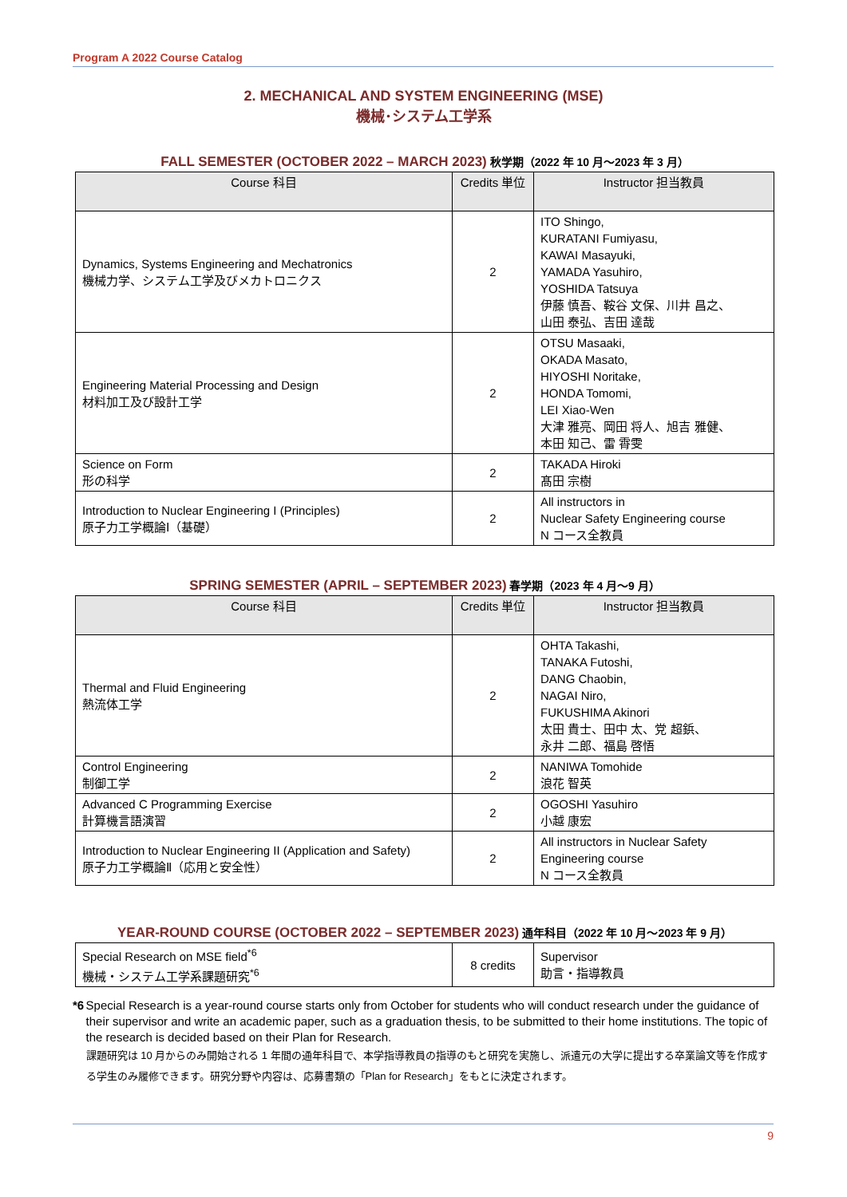Program A 2022 Course Catalog
2. MECHANICAL AND SYSTEM ENGINEERING (MSE)
機械･システム工学系
FALL SEMESTER (OCTOBER 2022 – MARCH 2023) 秋学期（2022 年 10 月～2023 年 3 月）
| Course 科目 | Credits 単位 | Instructor 担当教員 |
| --- | --- | --- |
| Dynamics, Systems Engineering and Mechatronics 機械力学、システム工学及びメカトロニクス | 2 | ITO Shingo, KURATANI Fumiyasu, KAWAI Masayuki, YAMADA Yasuhiro, YOSHIDA Tatsuya 伊藤 慎吾、鞍谷 文保、川井 昌之、 山田 泰弘、吉田 達哉 |
| Engineering Material Processing and Design 材料加工及び設計工学 | 2 | OTSU Masaaki, OKADA Masato, HIYOSHI Noritake, HONDA Tomomi, LEI Xiao-Wen 大津 雅亮、岡田 将人、旭吉 雅健、 本田 知己、雷 霄雯 |
| Science on Form 形の科学 | 2 | TAKADA Hiroki 髙田 宗樹 |
| Introduction to Nuclear Engineering I (Principles) 原子力工学概論Ⅰ（基礎） | 2 | All instructors in Nuclear Safety Engineering course N コース全教員 |
SPRING SEMESTER (APRIL – SEPTEMBER 2023) 春学期（2023 年 4 月～9 月）
| Course 科目 | Credits 単位 | Instructor 担当教員 |
| --- | --- | --- |
| Thermal and Fluid Engineering 熱流体工学 | 2 | OHTA Takashi, TANAKA Futoshi, DANG Chaobin, NAGAI Niro, FUKUSHIMA Akinori 太田 貴士、田中 太、党 超鋲、 永井 二郎、福島 啓悟 |
| Control Engineering 制御工学 | 2 | NANIWA Tomohide 浪花 智英 |
| Advanced C Programming Exercise 計算機言語演習 | 2 | OGOSHI Yasuhiro 小越 康宏 |
| Introduction to Nuclear Engineering II (Application and Safety) 原子力工学概論Ⅱ（応用と安全性） | 2 | All instructors in Nuclear Safety Engineering course N コース全教員 |
YEAR-ROUND COURSE (OCTOBER 2022 – SEPTEMBER 2023) 通年科目（2022 年 10 月～2023 年 9 月）
| Special Research on MSE field<sup>*6</sup> 機械・システム工学系課題研究<sup>*6</sup> | 8 credits | Supervisor 助言・指導教員 |
*6 Special Research is a year-round course starts only from October for students who will conduct research under the guidance of their supervisor and write an academic paper, such as a graduation thesis, to be submitted to their home institutions. The topic of the research is decided based on their Plan for Research.
課題研究は 10 月からのみ開始される 1 年間の通年科目で、本学指導教員の指導のもと研究を実施し、派遣元の大学に提出する卒業論文等を作成する学生のみ履修できます。研究分野や内容は、応募書類の「Plan for Research」をもとに決定されます。
9